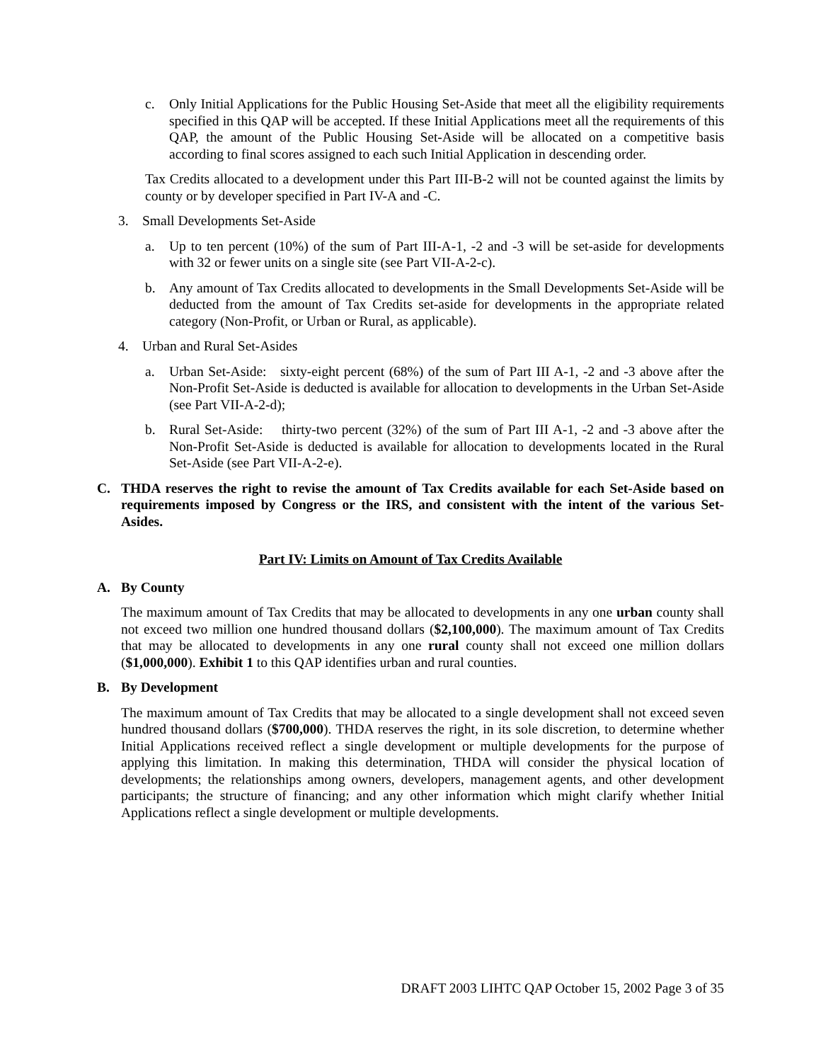c. Only Initial Applications for the Public Housing Set-Aside that meet all the eligibility requirements specified in this QAP will be accepted. If these Initial Applications meet all the requirements of this QAP, the amount of the Public Housing Set-Aside will be allocated on a competitive basis according to final scores assigned to each such Initial Application in descending order.
Tax Credits allocated to a development under this Part III-B-2 will not be counted against the limits by county or by developer specified in Part IV-A and -C.
3. Small Developments Set-Aside
a. Up to ten percent (10%) of the sum of Part III-A-1, -2 and -3 will be set-aside for developments with 32 or fewer units on a single site (see Part VII-A-2-c).
b. Any amount of Tax Credits allocated to developments in the Small Developments Set-Aside will be deducted from the amount of Tax Credits set-aside for developments in the appropriate related category (Non-Profit, or Urban or Rural, as applicable).
4. Urban and Rural Set-Asides
a. Urban Set-Aside: sixty-eight percent (68%) of the sum of Part III A-1, -2 and -3 above after the Non-Profit Set-Aside is deducted is available for allocation to developments in the Urban Set-Aside (see Part VII-A-2-d);
b. Rural Set-Aside: thirty-two percent (32%) of the sum of Part III A-1, -2 and -3 above after the Non-Profit Set-Aside is deducted is available for allocation to developments located in the Rural Set-Aside (see Part VII-A-2-e).
C. THDA reserves the right to revise the amount of Tax Credits available for each Set-Aside based on requirements imposed by Congress or the IRS, and consistent with the intent of the various Set-Asides.
Part IV: Limits on Amount of Tax Credits Available
A. By County
The maximum amount of Tax Credits that may be allocated to developments in any one urban county shall not exceed two million one hundred thousand dollars ($2,100,000). The maximum amount of Tax Credits that may be allocated to developments in any one rural county shall not exceed one million dollars ($1,000,000). Exhibit 1 to this QAP identifies urban and rural counties.
B. By Development
The maximum amount of Tax Credits that may be allocated to a single development shall not exceed seven hundred thousand dollars ($700,000). THDA reserves the right, in its sole discretion, to determine whether Initial Applications received reflect a single development or multiple developments for the purpose of applying this limitation. In making this determination, THDA will consider the physical location of developments; the relationships among owners, developers, management agents, and other development participants; the structure of financing; and any other information which might clarify whether Initial Applications reflect a single development or multiple developments.
DRAFT 2003 LIHTC QAP October 15, 2002 Page 3 of 35